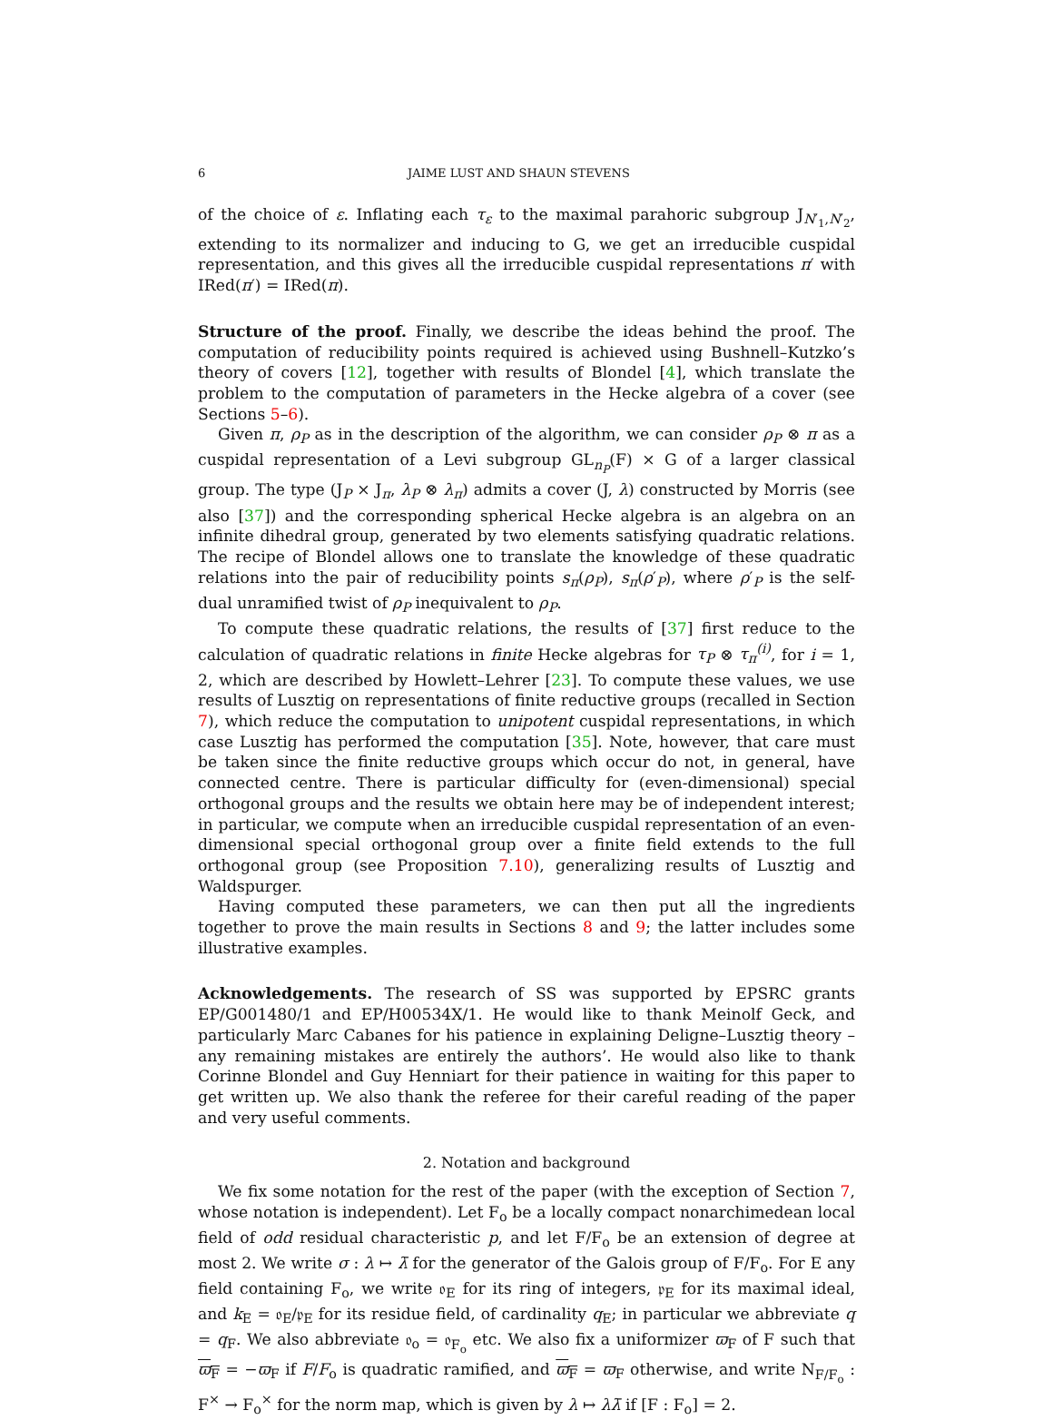6 JAIME LUST AND SHAUN STEVENS
of the choice of ε. Inflating each τ<sub>ε</sub> to the maximal parahoric subgroup J<sub>N′<sub>1</sub>,N′<sub>2</sub></sub>, extending to its normalizer and inducing to G, we get an irreducible cuspidal representation, and this gives all the irreducible cuspidal representations π′ with IRed(π′) = IRed(π).
Structure of the proof. Finally, we describe the ideas behind the proof. The computation of reducibility points required is achieved using Bushnell–Kutzko’s theory of covers [12], together with results of Blondel [4], which translate the problem to the computation of parameters in the Hecke algebra of a cover (see Sections 5–6).
Given π, ρ<sub>P</sub> as in the description of the algorithm, we can consider ρ<sub>P</sub> ⊗ π as a cuspidal representation of a Levi subgroup GL<sub>n<sub>P</sub></sub>(F) × G of a larger classical group. The type (J<sub>P</sub> × J<sub>π</sub>, λ<sub>P</sub> ⊗ λ<sub>π</sub>) admits a cover (J, λ) constructed by Morris (see also [37]) and the corresponding spherical Hecke algebra is an algebra on an infinite dihedral group, generated by two elements satisfying quadratic relations. The recipe of Blondel allows one to translate the knowledge of these quadratic relations into the pair of reducibility points s<sub>π</sub>(ρ<sub>P</sub>), s<sub>π</sub>(ρ′<sub>P</sub>), where ρ′<sub>P</sub> is the self-dual unramified twist of ρ<sub>P</sub> inequivalent to ρ<sub>P</sub>.
To compute these quadratic relations, the results of [37] first reduce to the calculation of quadratic relations in finite Hecke algebras for τ<sub>P</sub> ⊗ τ<sub>π</sub><sup>(i)</sup>, for i = 1, 2, which are described by Howlett–Lehrer [23]. To compute these values, we use results of Lusztig on representations of finite reductive groups (recalled in Section 7), which reduce the computation to unipotent cuspidal representations, in which case Lusztig has performed the computation [35]. Note, however, that care must be taken since the finite reductive groups which occur do not, in general, have connected centre. There is particular difficulty for (even-dimensional) special orthogonal groups and the results we obtain here may be of independent interest; in particular, we compute when an irreducible cuspidal representation of an even-dimensional special orthogonal group over a finite field extends to the full orthogonal group (see Proposition 7.10), generalizing results of Lusztig and Waldspurger.
Having computed these parameters, we can then put all the ingredients together to prove the main results in Sections 8 and 9; the latter includes some illustrative examples.
Acknowledgements. The research of SS was supported by EPSRC grants EP/G001480/1 and EP/H00534X/1. He would like to thank Meinolf Geck, and particularly Marc Cabanes for his patience in explaining Deligne–Lusztig theory – any remaining mistakes are entirely the authors’. He would also like to thank Corinne Blondel and Guy Henniart for their patience in waiting for this paper to get written up. We also thank the referee for their careful reading of the paper and very useful comments.
2. Notation and background
We fix some notation for the rest of the paper (with the exception of Section 7, whose notation is independent). Let F<sub>o</sub> be a locally compact nonarchimedean local field of odd residual characteristic p, and let F/F<sub>o</sub> be an extension of degree at most 2. We write σ : λ ↦ λ̄ for the generator of the Galois group of F/F<sub>o</sub>. For E any field containing F<sub>o</sub>, we write 𝔬<sub>E</sub> for its ring of integers, 𝔭<sub>E</sub> for its maximal ideal, and k<sub>E</sub> = 𝔬<sub>E</sub>/𝔭<sub>E</sub> for its residue field, of cardinality q<sub>E</sub>; in particular we abbreviate q = q<sub>F</sub>. We also abbreviate 𝔬<sub>o</sub> = 𝔬<sub>F<sub>o</sub></sub> etc. We also fix a uniformizer ϖ<sub>F</sub> of F such that ϖ<sub>F</sub> = −ϖ<sub>F</sub> if F/F<sub>o</sub> is quadratic ramified, and ϖ<sub>F</sub> = ϖ<sub>F</sub> otherwise, and write N<sub>F/F<sub>o</sub></sub> : F<sup>×</sup> → F<sub>o</sub><sup>×</sup> for the norm map, which is given by λ ↦ λλ̄ if [F : F<sub>o</sub>] = 2.